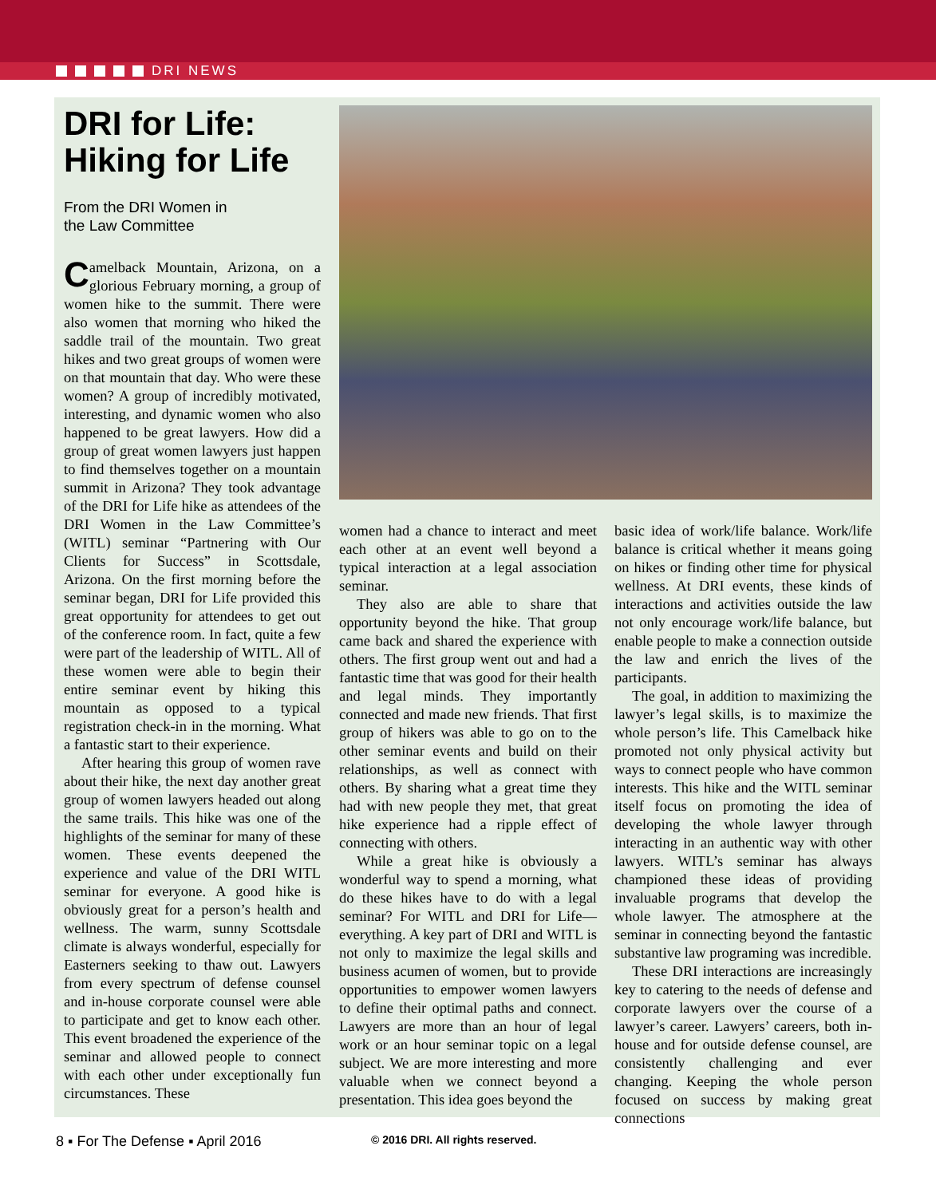DRI NEWS
DRI for Life: Hiking for Life
From the DRI Women in
the Law Committee
Camelback Mountain, Arizona, on a glorious February morning, a group of women hike to the summit. There were also women that morning who hiked the saddle trail of the mountain. Two great hikes and two great groups of women were on that mountain that day. Who were these women? A group of incredibly motivated, interesting, and dynamic women who also happened to be great lawyers. How did a group of great women lawyers just happen to find themselves together on a mountain summit in Arizona? They took advantage of the DRI for Life hike as attendees of the DRI Women in the Law Committee’s (WITL) seminar “Partnering with Our Clients for Success” in Scottsdale, Arizona. On the first morning before the seminar began, DRI for Life provided this great opportunity for attendees to get out of the conference room. In fact, quite a few were part of the leadership of WITL. All of these women were able to begin their entire seminar event by hiking this mountain as opposed to a typical registration check-in in the morning. What a fantastic start to their experience.
After hearing this group of women rave about their hike, the next day another great group of women lawyers headed out along the same trails. This hike was one of the highlights of the seminar for many of these women. These events deepened the experience and value of the DRI WITL seminar for everyone. A good hike is obviously great for a person’s health and wellness. The warm, sunny Scottsdale climate is always wonderful, especially for Easterners seeking to thaw out. Lawyers from every spectrum of defense counsel and in-house corporate counsel were able to participate and get to know each other. This event broadened the experience of the seminar and allowed people to connect with each other under exceptionally fun circumstances. These
women had a chance to interact and meet each other at an event well beyond a typical interaction at a legal association seminar.
They also are able to share that opportunity beyond the hike. That group came back and shared the experience with others. The first group went out and had a fantastic time that was good for their health and legal minds. They importantly connected and made new friends. That first group of hikers was able to go on to the other seminar events and build on their relationships, as well as connect with others. By sharing what a great time they had with new people they met, that great hike experience had a ripple effect of connecting with others.
While a great hike is obviously a wonderful way to spend a morning, what do these hikes have to do with a legal seminar? For WITL and DRI for Life—everything. A key part of DRI and WITL is not only to maximize the legal skills and business acumen of women, but to provide opportunities to empower women lawyers to define their optimal paths and connect. Lawyers are more than an hour of legal work or an hour seminar topic on a legal subject. We are more interesting and more valuable when we connect beyond a presentation. This idea goes beyond the
basic idea of work/life balance. Work/life balance is critical whether it means going on hikes or finding other time for physical wellness. At DRI events, these kinds of interactions and activities outside the law not only encourage work/life balance, but enable people to make a connection outside the law and enrich the lives of the participants.
The goal, in addition to maximizing the lawyer’s legal skills, is to maximize the whole person’s life. This Camelback hike promoted not only physical activity but ways to connect people who have common interests. This hike and the WITL seminar itself focus on promoting the idea of developing the whole lawyer through interacting in an authentic way with other lawyers. WITL’s seminar has always championed these ideas of providing invaluable programs that develop the whole lawyer. The atmosphere at the seminar in connecting beyond the fantastic substantive law programing was incredible.
These DRI interactions are increasingly key to catering to the needs of defense and corporate lawyers over the course of a lawyer’s career. Lawyers’ careers, both in-house and for outside defense counsel, are consistently challenging and ever changing. Keeping the whole person focused on success by making great connections
8 ▪ For The Defense ▪ April 2016 © 2016 DRI. All rights reserved.